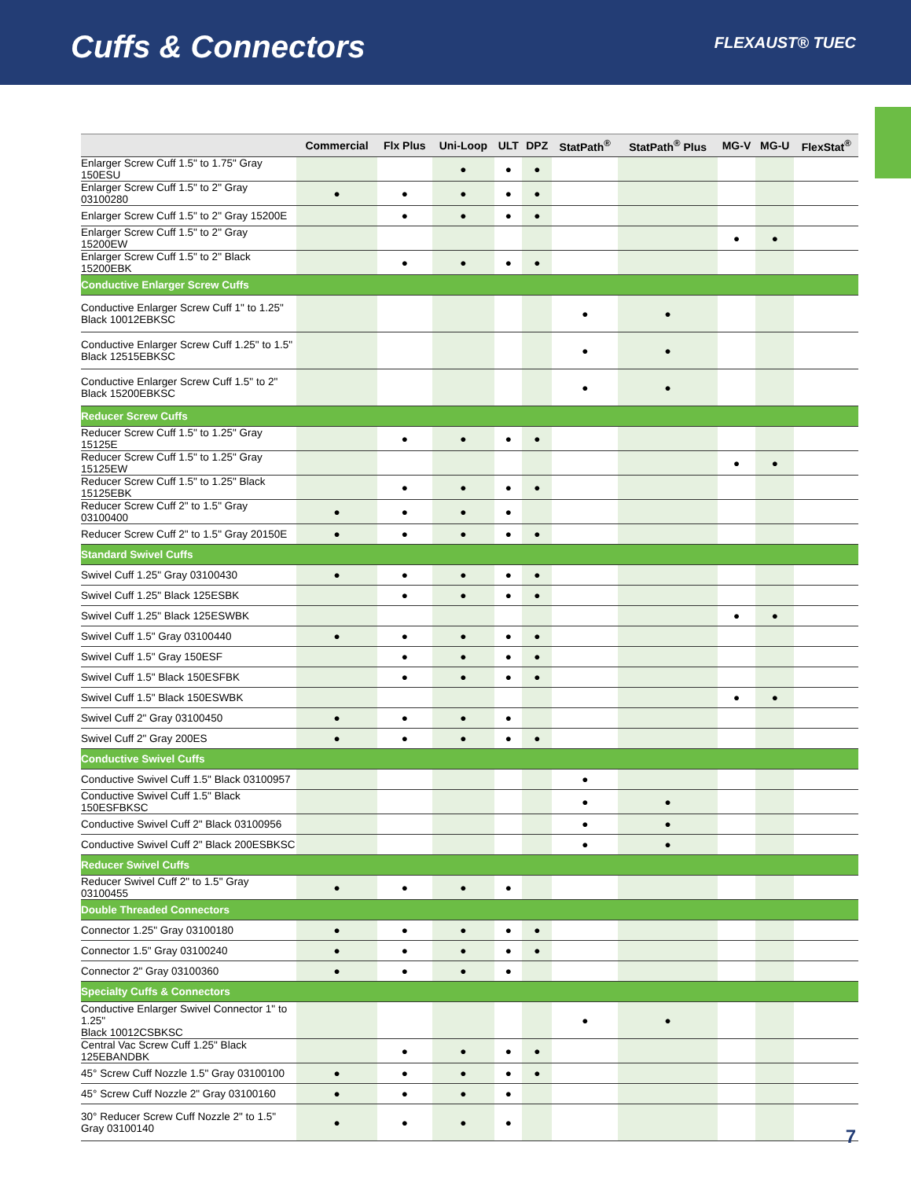Cuffs & Connectors
FLEXAUST® TUEC
| | Commercial | Flx Plus | Uni-Loop | ULT | DPZ | StatPath<sup>®</sup> | StatPath<sup>®</sup> Plus | MG-V | MG-U | FlexStat<sup>®</sup> |
| --- | --- | --- | --- | --- | --- | --- | --- | --- | --- | --- |
| Enlarger Screw Cuff 1.5" to 1.75" Gray 150ESU | | | ● | ● | ● | | | | | |
| Enlarger Screw Cuff 1.5" to 2" Gray 03100280 | ● | ● | ● | ● | ● | | | | | |
| Enlarger Screw Cuff 1.5" to 2" Gray 15200E | | ● | ● | ● | ● | | | | | |
| Enlarger Screw Cuff 1.5" to 2" Gray 15200EW | | | | | | | | ● | ● | |
| Enlarger Screw Cuff 1.5" to 2" Black 15200EBK | | ● | ● | ● | ● | | | | | |
| Conductive Enlarger Screw Cuffs | | | | | | | | | | |
| Conductive Enlarger Screw Cuff 1" to 1.25" Black 10012EBKSC | | | | | | ● | ● | | | |
| Conductive Enlarger Screw Cuff 1.25" to 1.5" Black 12515EBKSC | | | | | | ● | ● | | | |
| Conductive Enlarger Screw Cuff 1.5" to 2" Black 15200EBKSC | | | | | | ● | ● | | | |
| Reducer Screw Cuffs | | | | | | | | | | |
| Reducer Screw Cuff 1.5" to 1.25" Gray 15125E | | ● | ● | ● | ● | | | | | |
| Reducer Screw Cuff 1.5" to 1.25" Gray 15125EW | | | | | | | | ● | ● | |
| Reducer Screw Cuff 1.5" to 1.25" Black 15125EBK | | ● | ● | ● | ● | | | | | |
| Reducer Screw Cuff 2" to 1.5" Gray 03100400 | ● | ● | ● | ● | | | | | | |
| Reducer Screw Cuff 2" to 1.5" Gray 20150E | ● | ● | ● | ● | ● | | | | | |
| Standard Swivel Cuffs | | | | | | | | | | |
| Swivel Cuff 1.25" Gray 03100430 | ● | ● | ● | ● | ● | | | | | |
| Swivel Cuff 1.25" Black 125ESBK | | ● | ● | ● | ● | | | | | |
| Swivel Cuff 1.25" Black 125ESWBK | | | | | | | | ● | ● | |
| Swivel Cuff 1.5" Gray 03100440 | ● | ● | ● | ● | ● | | | | | |
| Swivel Cuff 1.5" Gray 150ESF | | ● | ● | ● | ● | | | | | |
| Swivel Cuff 1.5" Black 150ESFBK | | ● | ● | ● | ● | | | | | |
| Swivel Cuff 1.5" Black 150ESWBK | | | | | | | | ● | ● | |
| Swivel Cuff 2" Gray 03100450 | ● | ● | ● | ● | | | | | | |
| Swivel Cuff 2" Gray 200ES | ● | ● | ● | ● | ● | | | | | |
| Conductive Swivel Cuffs | | | | | | | | | | |
| Conductive Swivel Cuff 1.5" Black 03100957 | | | | | | ● | | | | |
| Conductive Swivel Cuff 1.5" Black 150ESFBKSC | | | | | | ● | ● | | | |
| Conductive Swivel Cuff 2" Black 03100956 | | | | | | ● | ● | | | |
| Conductive Swivel Cuff 2" Black 200ESBKSC | | | | | | ● | ● | | | |
| Reducer Swivel Cuffs | | | | | | | | | | |
| Reducer Swivel Cuff 2" to 1.5" Gray 03100455 | ● | ● | ● | ● | | | | | | |
| Double Threaded Connectors | | | | | | | | | | |
| Connector 1.25" Gray 03100180 | ● | ● | ● | ● | ● | | | | | |
| Connector 1.5" Gray 03100240 | ● | ● | ● | ● | ● | | | | | |
| Connector 2" Gray 03100360 | ● | ● | ● | ● | | | | | | |
| Specialty Cuffs & Connectors | | | | | | | | | | |
| Conductive Enlarger Swivel Connector 1" to 1.25" Black 10012CSBKSC | | | | | | ● | ● | | | |
| Central Vac Screw Cuff 1.25" Black 125EBANDBK | | ● | ● | ● | ● | | | | | |
| 45° Screw Cuff Nozzle 1.5" Gray 03100100 | ● | ● | ● | ● | ● | | | | | |
| 45° Screw Cuff Nozzle 2" Gray 03100160 | ● | ● | ● | ● | | | | | | |
| 30° Reducer Screw Cuff Nozzle 2" to 1.5" Gray 03100140 | ● | ● | ● | ● | | | | | | |
7